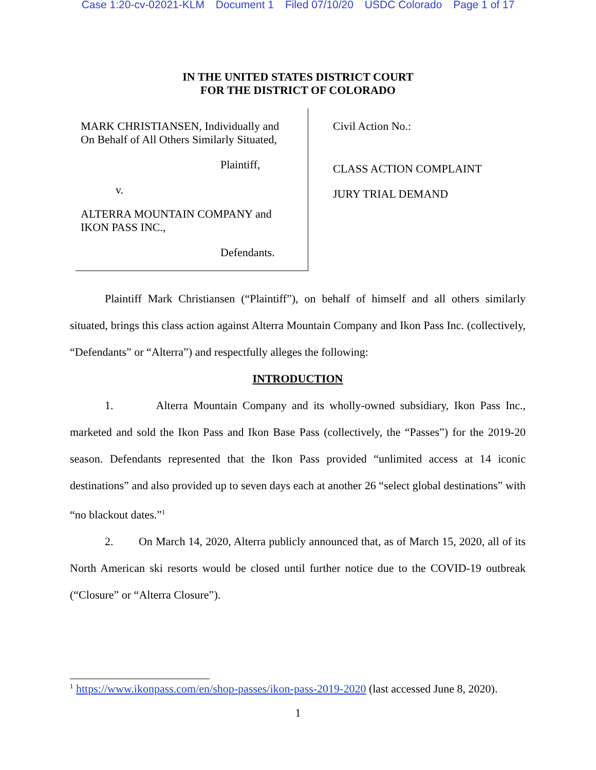Case 1:20-cv-02021-KLM Document 1 Filed 07/10/20 USDC Colorado Page 1 of 17
IN THE UNITED STATES DISTRICT COURT
FOR THE DISTRICT OF COLORADO
MARK CHRISTIANSEN, Individually and
On Behalf of All Others Similarly Situated,
Plaintiff,
v.
ALTERRA MOUNTAIN COMPANY and
IKON PASS INC.,
Defendants.
Civil Action No.:
CLASS ACTION COMPLAINT
JURY TRIAL DEMAND
Plaintiff Mark Christiansen (“Plaintiff”), on behalf of himself and all others similarly situated, brings this class action against Alterra Mountain Company and Ikon Pass Inc. (collectively, “Defendants” or “Alterra”) and respectfully alleges the following:
INTRODUCTION
1. Alterra Mountain Company and its wholly-owned subsidiary, Ikon Pass Inc., marketed and sold the Ikon Pass and Ikon Base Pass (collectively, the “Passes”) for the 2019-20 season. Defendants represented that the Ikon Pass provided “unlimited access at 14 iconic destinations” and also provided up to seven days each at another 26 “select global destinations” with “no blackout dates.”<sup>1</sup>
2. On March 14, 2020, Alterra publicly announced that, as of March 15, 2020, all of its North American ski resorts would be closed until further notice due to the COVID-19 outbreak (“Closure” or “Alterra Closure”).
<sup>1</sup> https://www.ikonpass.com/en/shop-passes/ikon-pass-2019-2020 (last accessed June 8, 2020).
1